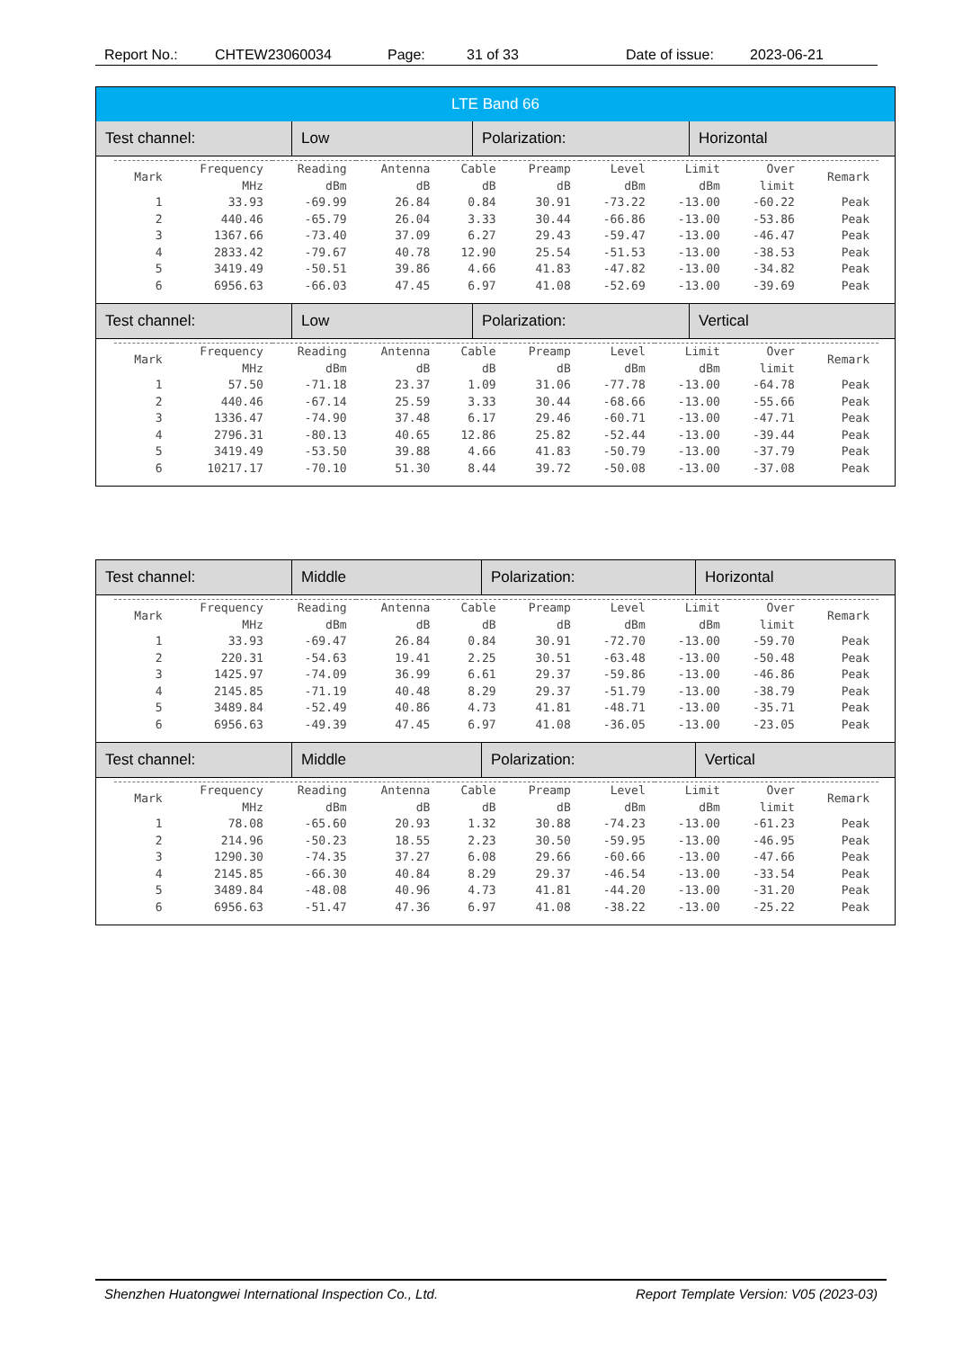Report No.: CHTEW23060034 Page: 31 of 33 Date of issue: 2023-06-21
LTE Band 66
Test channel: Low Polarization: Horizontal
| Mark | Frequency MHz | Reading dBm | Antenna dB | Cable dB | Preamp dB | Level dBm | Limit dBm | Over limit | Remark |
| --- | --- | --- | --- | --- | --- | --- | --- | --- | --- |
| 1 | 33.93 | -69.99 | 26.84 | 0.84 | 30.91 | -73.22 | -13.00 | -60.22 | Peak |
| 2 | 440.46 | -65.79 | 26.04 | 3.33 | 30.44 | -66.86 | -13.00 | -53.86 | Peak |
| 3 | 1367.66 | -73.40 | 37.09 | 6.27 | 29.43 | -59.47 | -13.00 | -46.47 | Peak |
| 4 | 2833.42 | -79.67 | 40.78 | 12.90 | 25.54 | -51.53 | -13.00 | -38.53 | Peak |
| 5 | 3419.49 | -50.51 | 39.86 | 4.66 | 41.83 | -47.82 | -13.00 | -34.82 | Peak |
| 6 | 6956.63 | -66.03 | 47.45 | 6.97 | 41.08 | -52.69 | -13.00 | -39.69 | Peak |
Test channel: Low Polarization: Vertical
| Mark | Frequency MHz | Reading dBm | Antenna dB | Cable dB | Preamp dB | Level dBm | Limit dBm | Over limit | Remark |
| --- | --- | --- | --- | --- | --- | --- | --- | --- | --- |
| 1 | 57.50 | -71.18 | 23.37 | 1.09 | 31.06 | -77.78 | -13.00 | -64.78 | Peak |
| 2 | 440.46 | -67.14 | 25.59 | 3.33 | 30.44 | -68.66 | -13.00 | -55.66 | Peak |
| 3 | 1336.47 | -74.90 | 37.48 | 6.17 | 29.46 | -60.71 | -13.00 | -47.71 | Peak |
| 4 | 2796.31 | -80.13 | 40.65 | 12.86 | 25.82 | -52.44 | -13.00 | -39.44 | Peak |
| 5 | 3419.49 | -53.50 | 39.88 | 4.66 | 41.83 | -50.79 | -13.00 | -37.79 | Peak |
| 6 | 10217.17 | -70.10 | 51.30 | 8.44 | 39.72 | -50.08 | -13.00 | -37.08 | Peak |
Test channel: Middle Polarization: Horizontal
| Mark | Frequency MHz | Reading dBm | Antenna dB | Cable dB | Preamp dB | Level dBm | Limit dBm | Over limit | Remark |
| --- | --- | --- | --- | --- | --- | --- | --- | --- | --- |
| 1 | 33.93 | -69.47 | 26.84 | 0.84 | 30.91 | -72.70 | -13.00 | -59.70 | Peak |
| 2 | 220.31 | -54.63 | 19.41 | 2.25 | 30.51 | -63.48 | -13.00 | -50.48 | Peak |
| 3 | 1425.97 | -74.09 | 36.99 | 6.61 | 29.37 | -59.86 | -13.00 | -46.86 | Peak |
| 4 | 2145.85 | -71.19 | 40.48 | 8.29 | 29.37 | -51.79 | -13.00 | -38.79 | Peak |
| 5 | 3489.84 | -52.49 | 40.86 | 4.73 | 41.81 | -48.71 | -13.00 | -35.71 | Peak |
| 6 | 6956.63 | -49.39 | 47.45 | 6.97 | 41.08 | -36.05 | -13.00 | -23.05 | Peak |
Test channel: Middle Polarization: Vertical
| Mark | Frequency MHz | Reading dBm | Antenna dB | Cable dB | Preamp dB | Level dBm | Limit dBm | Over limit | Remark |
| --- | --- | --- | --- | --- | --- | --- | --- | --- | --- |
| 1 | 78.08 | -65.60 | 20.93 | 1.32 | 30.88 | -74.23 | -13.00 | -61.23 | Peak |
| 2 | 214.96 | -50.23 | 18.55 | 2.23 | 30.50 | -59.95 | -13.00 | -46.95 | Peak |
| 3 | 1290.30 | -74.35 | 37.27 | 6.08 | 29.66 | -60.66 | -13.00 | -47.66 | Peak |
| 4 | 2145.85 | -66.30 | 40.84 | 8.29 | 29.37 | -46.54 | -13.00 | -33.54 | Peak |
| 5 | 3489.84 | -48.08 | 40.96 | 4.73 | 41.81 | -44.20 | -13.00 | -31.20 | Peak |
| 6 | 6956.63 | -51.47 | 47.36 | 6.97 | 41.08 | -38.22 | -13.00 | -25.22 | Peak |
Shenzhen Huatongwei International Inspection Co., Ltd. Report Template Version: V05 (2023-03)